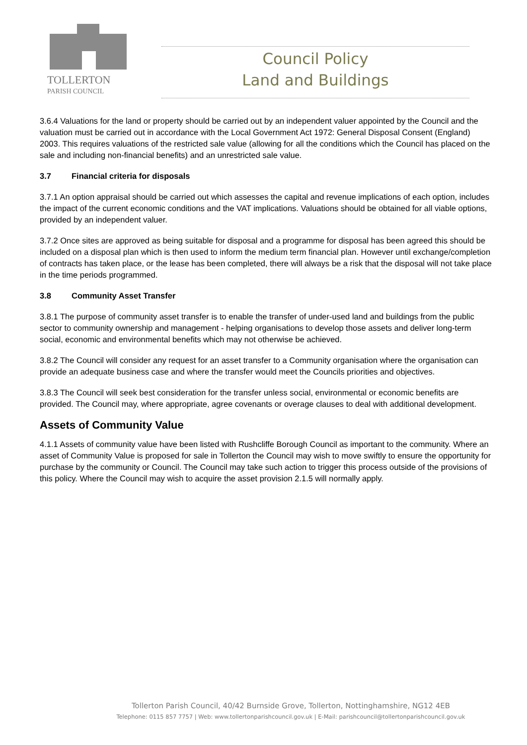TOLLERTON
PARISH COUNCIL
Council Policy
Land and Buildings
3.6.4 Valuations for the land or property should be carried out by an independent valuer appointed by the Council and the valuation must be carried out in accordance with the Local Government Act 1972: General Disposal Consent (England) 2003. This requires valuations of the restricted sale value (allowing for all the conditions which the Council has placed on the sale and including non-financial benefits) and an unrestricted sale value.
3.7 Financial criteria for disposals
3.7.1 An option appraisal should be carried out which assesses the capital and revenue implications of each option, includes the impact of the current economic conditions and the VAT implications. Valuations should be obtained for all viable options, provided by an independent valuer.
3.7.2 Once sites are approved as being suitable for disposal and a programme for disposal has been agreed this should be included on a disposal plan which is then used to inform the medium term financial plan. However until exchange/completion of contracts has taken place, or the lease has been completed, there will always be a risk that the disposal will not take place in the time periods programmed.
3.8 Community Asset Transfer
3.8.1 The purpose of community asset transfer is to enable the transfer of under-used land and buildings from the public sector to community ownership and management - helping organisations to develop those assets and deliver long-term social, economic and environmental benefits which may not otherwise be achieved.
3.8.2 The Council will consider any request for an asset transfer to a Community organisation where the organisation can provide an adequate business case and where the transfer would meet the Councils priorities and objectives.
3.8.3 The Council will seek best consideration for the transfer unless social, environmental or economic benefits are provided. The Council may, where appropriate, agree covenants or overage clauses to deal with additional development.
Assets of Community Value
4.1.1 Assets of community value have been listed with Rushcliffe Borough Council as important to the community. Where an asset of Community Value is proposed for sale in Tollerton the Council may wish to move swiftly to ensure the opportunity for purchase by the community or Council. The Council may take such action to trigger this process outside of the provisions of this policy. Where the Council may wish to acquire the asset provision 2.1.5 will normally apply.
Tollerton Parish Council, 40/42 Burnside Grove, Tollerton, Nottinghamshire, NG12 4EB
Telephone: 0115 857 7757 | Web: www.tollertonparishcouncil.gov.uk | E-Mail: parishcouncil@tollertonparishcouncil.gov.uk